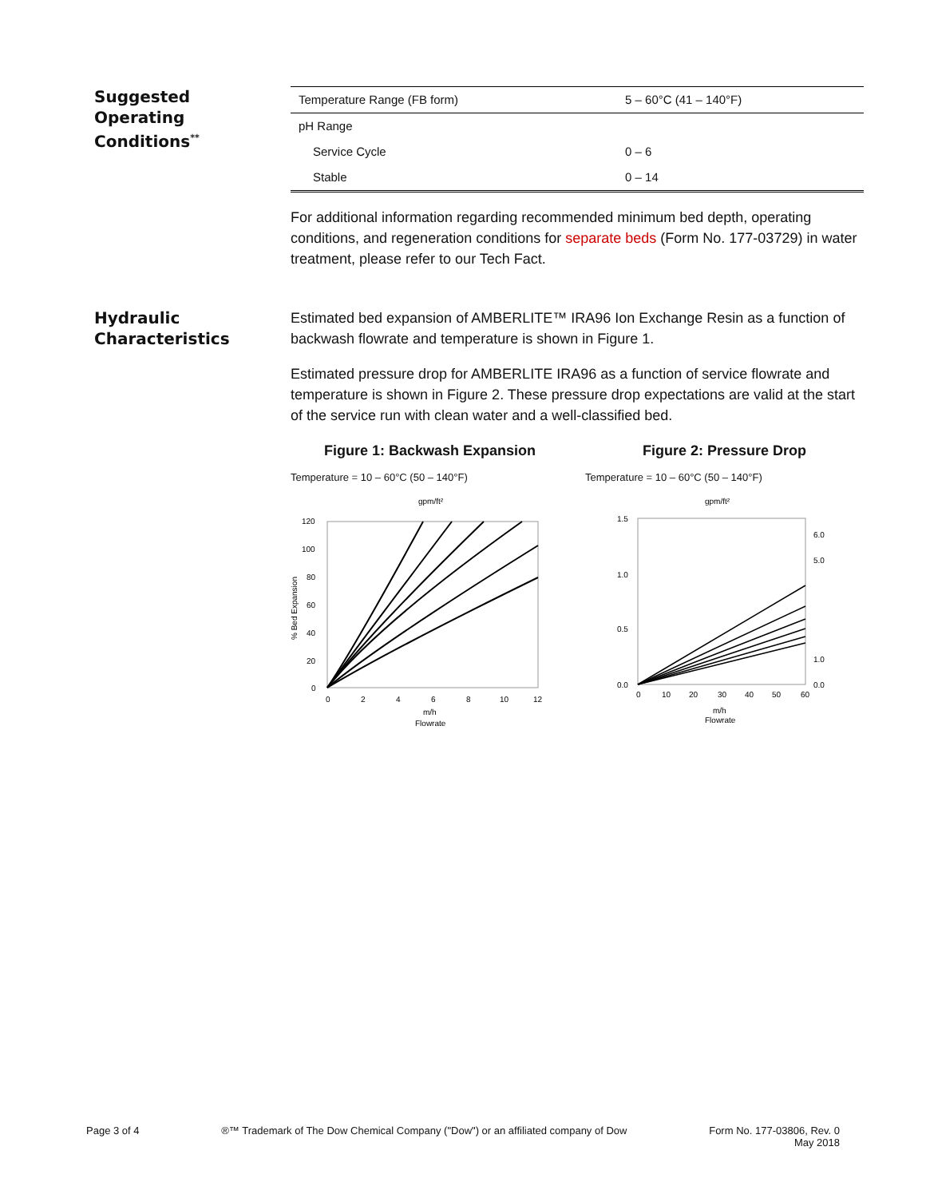Suggested
Operating
Conditions<sup>**</sup>
| Temperature Range (FB form) | 5 – 60°C (41 – 140°F) |
| pH Range | |
| Service Cycle | 0 – 6 |
| Stable | 0 – 14 |
For additional information regarding recommended minimum bed depth, operating conditions, and regeneration conditions for separate beds (Form No. 177-03729) in water treatment, please refer to our Tech Fact.
Hydraulic
Characteristics
Estimated bed expansion of AMBERLITE™ IRA96 Ion Exchange Resin as a function of backwash flowrate and temperature is shown in Figure 1.
Estimated pressure drop for AMBERLITE IRA96 as a function of service flowrate and temperature is shown in Figure 2. These pressure drop expectations are valid at the start of the service run with clean water and a well-classified bed.
Figure 1: Backwash Expansion
Temperature = 10 – 60°C (50 – 140°F)
gpm/ft²
120
100
80
60
40
20
0
0
2
4
6
8
10
12
m/h
Flowrate
% Bed Expansion
Figure 2: Pressure Drop
Temperature = 10 – 60°C (50 – 140°F)
gpm/ft²
1.5
1.0
0.5
0.0
0
10
20
30
40
50
60
m/h
Flowrate
6.0
5.0
1.0
0.0
Page 3 of 4 ®™ Trademark of The Dow Chemical Company ("Dow") or an affiliated company of Dow Form No. 177-03806, Rev. 0
May 2018